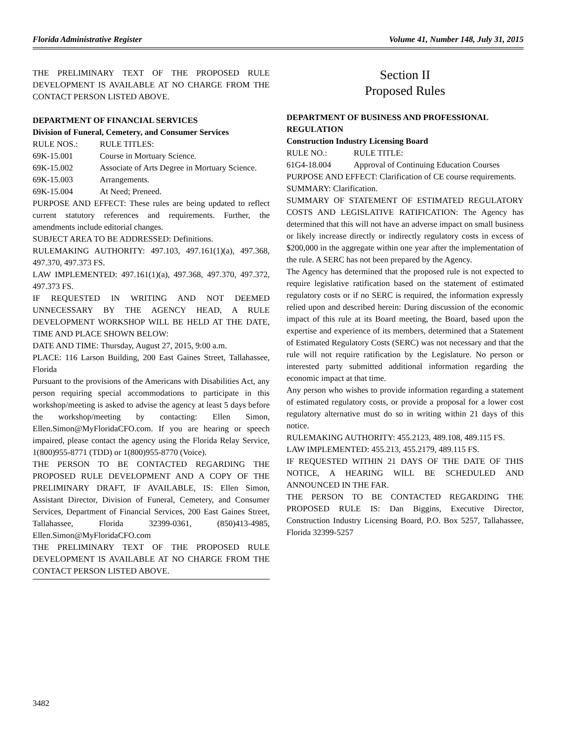Florida Administrative Register Volume 41, Number 148, July 31, 2015
THE PRELIMINARY TEXT OF THE PROPOSED RULE DEVELOPMENT IS AVAILABLE AT NO CHARGE FROM THE CONTACT PERSON LISTED ABOVE.
DEPARTMENT OF FINANCIAL SERVICES
Division of Funeral, Cemetery, and Consumer Services
RULE NOS.: RULE TITLES:
69K-15.001 Course in Mortuary Science.
69K-15.002 Associate of Arts Degree in Mortuary Science.
69K-15.003 Arrangements.
69K-15.004 At Need; Preneed.
PURPOSE AND EFFECT: These rules are being updated to reflect current statutory references and requirements. Further, the amendments include editorial changes.
SUBJECT AREA TO BE ADDRESSED: Definitions.
RULEMAKING AUTHORITY: 497.103, 497.161(1)(a), 497.368, 497.370, 497.373 FS.
LAW IMPLEMENTED: 497.161(1)(a), 497.368, 497.370, 497.372, 497.373 FS.
IF REQUESTED IN WRITING AND NOT DEEMED UNNECESSARY BY THE AGENCY HEAD, A RULE DEVELOPMENT WORKSHOP WILL BE HELD AT THE DATE, TIME AND PLACE SHOWN BELOW:
DATE AND TIME: Thursday, August 27, 2015, 9:00 a.m.
PLACE: 116 Larson Building, 200 East Gaines Street, Tallahassee, Florida
Pursuant to the provisions of the Americans with Disabilities Act, any person requiring special accommodations to participate in this workshop/meeting is asked to advise the agency at least 5 days before the workshop/meeting by contacting: Ellen Simon, Ellen.Simon@MyFloridaCFO.com. If you are hearing or speech impaired, please contact the agency using the Florida Relay Service, 1(800)955-8771 (TDD) or 1(800)955-8770 (Voice).
THE PERSON TO BE CONTACTED REGARDING THE PROPOSED RULE DEVELOPMENT AND A COPY OF THE PRELIMINARY DRAFT, IF AVAILABLE, IS: Ellen Simon, Assistant Director, Division of Funeral, Cemetery, and Consumer Services, Department of Financial Services, 200 East Gaines Street, Tallahassee, Florida 32399-0361, (850)413-4985, Ellen.Simon@MyFloridaCFO.com
THE PRELIMINARY TEXT OF THE PROPOSED RULE DEVELOPMENT IS AVAILABLE AT NO CHARGE FROM THE CONTACT PERSON LISTED ABOVE.
Section II
Proposed Rules
DEPARTMENT OF BUSINESS AND PROFESSIONAL REGULATION
Construction Industry Licensing Board
RULE NO.: RULE TITLE:
61G4-18.004 Approval of Continuing Education Courses
PURPOSE AND EFFECT: Clarification of CE course requirements.
SUMMARY: Clarification.
SUMMARY OF STATEMENT OF ESTIMATED REGULATORY COSTS AND LEGISLATIVE RATIFICATION: The Agency has determined that this will not have an adverse impact on small business or likely increase directly or indirectly regulatory costs in excess of $200,000 in the aggregate within one year after the implementation of the rule. A SERC has not been prepared by the Agency.
The Agency has determined that the proposed rule is not expected to require legislative ratification based on the statement of estimated regulatory costs or if no SERC is required, the information expressly relied upon and described herein: During discussion of the economic impact of this rule at its Board meeting, the Board, based upon the expertise and experience of its members, determined that a Statement of Estimated Regulatory Costs (SERC) was not necessary and that the rule will not require ratification by the Legislature. No person or interested party submitted additional information regarding the economic impact at that time.
Any person who wishes to provide information regarding a statement of estimated regulatory costs, or provide a proposal for a lower cost regulatory alternative must do so in writing within 21 days of this notice.
RULEMAKING AUTHORITY: 455.2123, 489.108, 489.115 FS.
LAW IMPLEMENTED: 455.213, 455.2179, 489.115 FS.
IF REQUESTED WITHIN 21 DAYS OF THE DATE OF THIS NOTICE, A HEARING WILL BE SCHEDULED AND ANNOUNCED IN THE FAR.
THE PERSON TO BE CONTACTED REGARDING THE PROPOSED RULE IS: Dan Biggins, Executive Director, Construction Industry Licensing Board, P.O. Box 5257, Tallahassee, Florida 32399-5257
3482